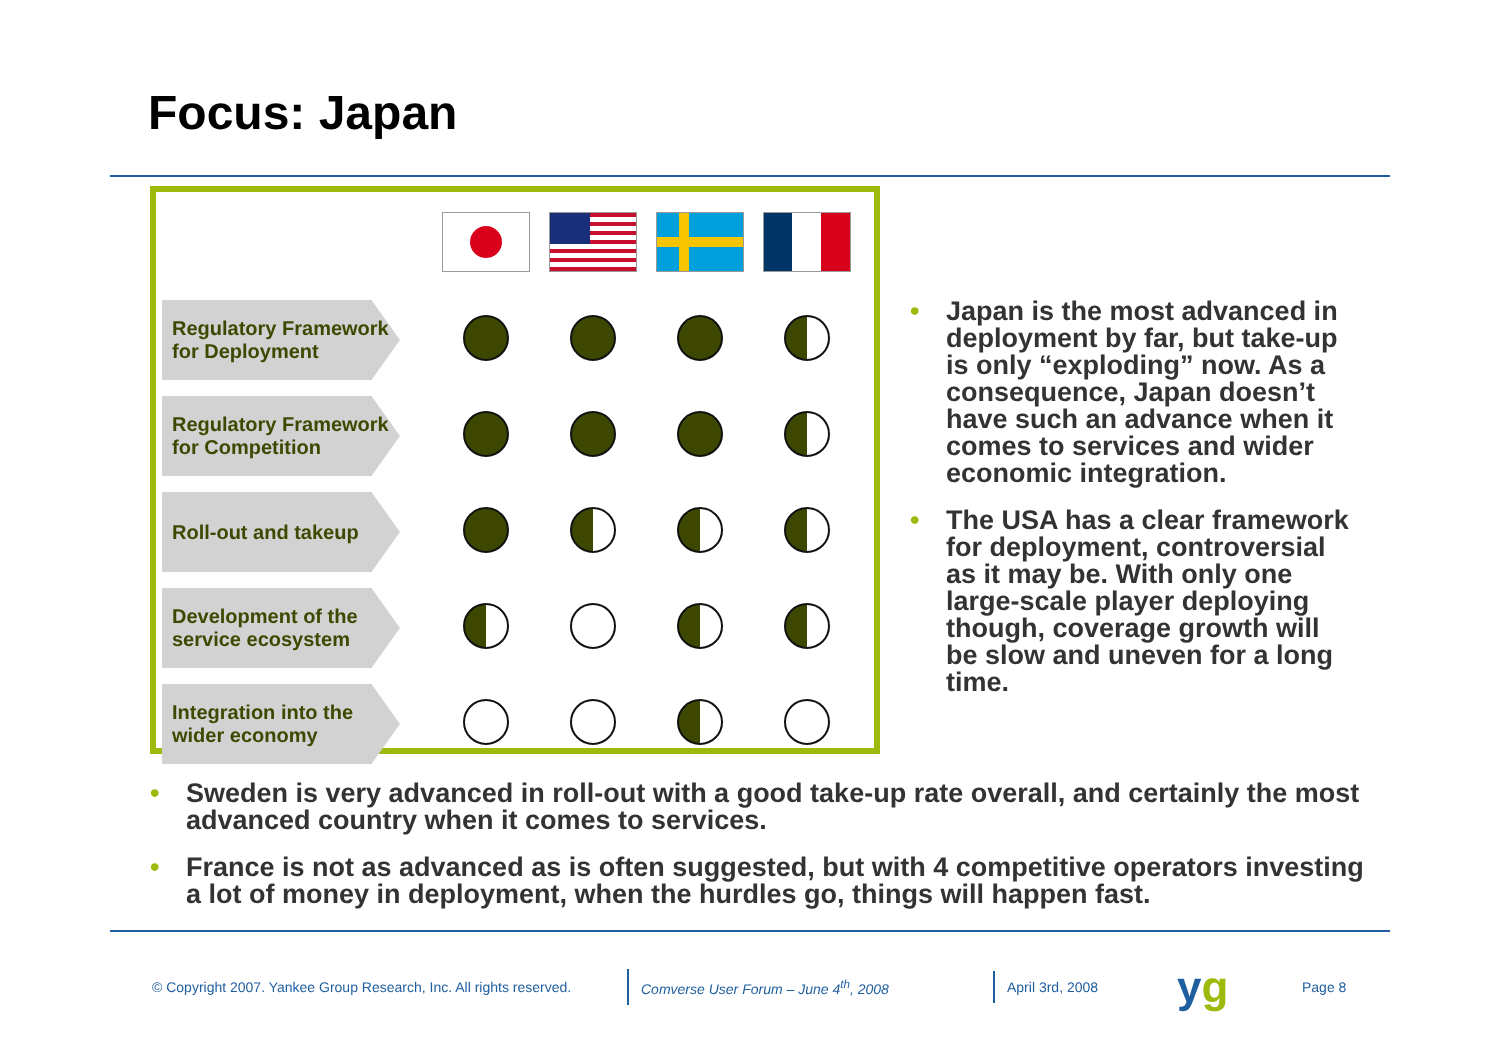Focus: Japan
| Regulatory Framework for Deployment | | | | |
| Regulatory Framework for Competition | | | | |
| Roll-out and takeup | | | | |
| Development of the service ecosystem | | | | |
| Integration into the wider economy | | | | |
• Japan is the most advanced in deployment by far, but take-up is only “exploding” now. As a consequence, Japan doesn’t have such an advance when it comes to services and wider economic integration.
• The USA has a clear framework for deployment, controversial as it may be. With only one large-scale player deploying though, coverage growth will be slow and uneven for a long time.
• Sweden is very advanced in roll-out with a good take-up rate overall, and certainly the most advanced country when it comes to services.
• France is not as advanced as is often suggested, but with 4 competitive operators investing a lot of money in deployment, when the hurdles go, things will happen fast.
© Copyright 2007. Yankee Group Research, Inc. All rights reserved. Comverse User Forum – June 4<sup>th</sup>, 2008 April 3rd, 2008 yg Page 8